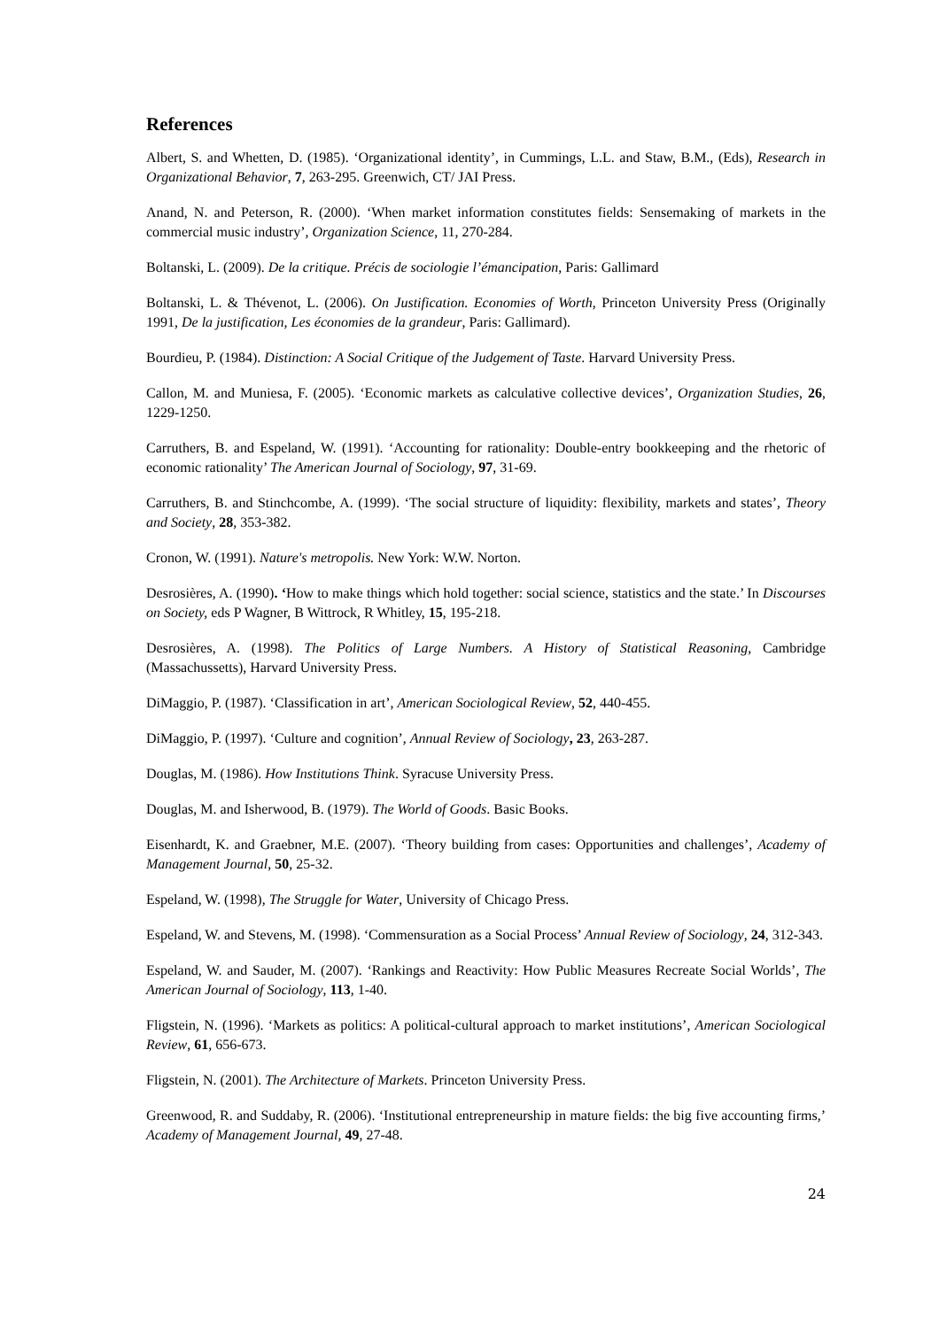References
Albert, S. and Whetten, D. (1985). ‘Organizational identity’, in Cummings, L.L. and Staw, B.M., (Eds), Research in Organizational Behavior, 7, 263-295. Greenwich, CT/ JAI Press.
Anand, N. and Peterson, R. (2000). ‘When market information constitutes fields: Sensemaking of markets in the commercial music industry’, Organization Science, 11, 270-284.
Boltanski, L. (2009). De la critique. Précis de sociologie l’émancipation, Paris: Gallimard
Boltanski, L. & Thévenot, L. (2006). On Justification. Economies of Worth, Princeton University Press (Originally 1991, De la justification, Les économies de la grandeur, Paris: Gallimard).
Bourdieu, P. (1984). Distinction: A Social Critique of the Judgement of Taste. Harvard University Press.
Callon, M. and Muniesa, F. (2005). ‘Economic markets as calculative collective devices’, Organization Studies, 26, 1229-1250.
Carruthers, B. and Espeland, W. (1991). ‘Accounting for rationality: Double-entry bookkeeping and the rhetoric of economic rationality’ The American Journal of Sociology, 97, 31-69.
Carruthers, B. and Stinchcombe, A. (1999). ‘The social structure of liquidity: flexibility, markets and states’, Theory and Society, 28, 353-382.
Cronon, W. (1991). Nature's metropolis. New York: W.W. Norton.
Desrosières, A. (1990). ‘How to make things which hold together: social science, statistics and the state.’ In Discourses on Society, eds P Wagner, B Wittrock, R Whitley, 15, 195-218.
Desrosières, A. (1998). The Politics of Large Numbers. A History of Statistical Reasoning, Cambridge (Massachussetts), Harvard University Press.
DiMaggio, P. (1987). ‘Classification in art’, American Sociological Review, 52, 440-455.
DiMaggio, P. (1997). ‘Culture and cognition’, Annual Review of Sociology, 23, 263-287.
Douglas, M. (1986). How Institutions Think. Syracuse University Press.
Douglas, M. and Isherwood, B. (1979). The World of Goods. Basic Books.
Eisenhardt, K. and Graebner, M.E. (2007). ‘Theory building from cases: Opportunities and challenges’, Academy of Management Journal, 50, 25-32.
Espeland, W. (1998), The Struggle for Water, University of Chicago Press.
Espeland, W. and Stevens, M. (1998). ‘Commensuration as a Social Process’ Annual Review of Sociology, 24, 312-343.
Espeland, W. and Sauder, M. (2007). ‘Rankings and Reactivity: How Public Measures Recreate Social Worlds’, The American Journal of Sociology, 113, 1-40.
Fligstein, N. (1996). ‘Markets as politics: A political-cultural approach to market institutions’, American Sociological Review, 61, 656-673.
Fligstein, N. (2001). The Architecture of Markets. Princeton University Press.
Greenwood, R. and Suddaby, R. (2006). ‘Institutional entrepreneurship in mature fields: the big five accounting firms,’ Academy of Management Journal, 49, 27-48.
24